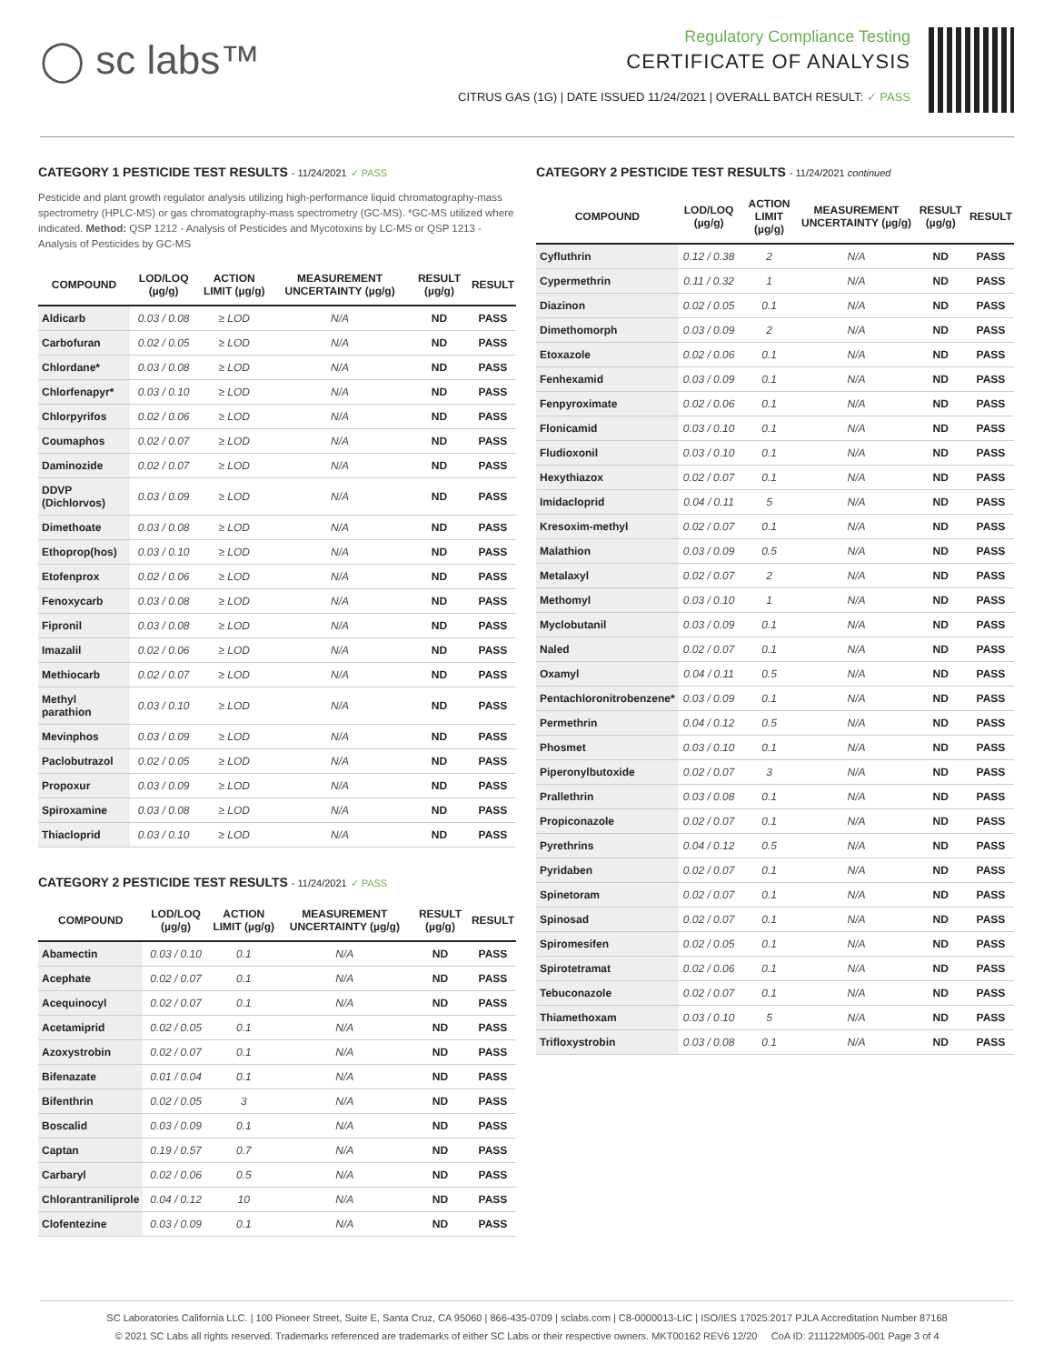◯ sc labs™
Regulatory Compliance Testing
CERTIFICATE OF ANALYSIS
CITRUS GAS (1G) | DATE ISSUED 11/24/2021 | OVERALL BATCH RESULT: ✓ PASS
CATEGORY 1 PESTICIDE TEST RESULTS - 11/24/2021 ✓ PASS
Pesticide and plant growth regulator analysis utilizing high-performance liquid chromatography-mass spectrometry (HPLC-MS) or gas chromatography-mass spectrometry (GC-MS). *GC-MS utilized where indicated. Method: QSP 1212 - Analysis of Pesticides and Mycotoxins by LC-MS or QSP 1213 - Analysis of Pesticides by GC-MS
| COMPOUND | LOD/LOQ (µg/g) | ACTION LIMIT (µg/g) | MEASUREMENT UNCERTAINTY (µg/g) | RESULT (µg/g) | RESULT |
| --- | --- | --- | --- | --- | --- |
| Aldicarb | 0.03 / 0.08 | ≥ LOD | N/A | ND | PASS |
| Carbofuran | 0.02 / 0.05 | ≥ LOD | N/A | ND | PASS |
| Chlordane* | 0.03 / 0.08 | ≥ LOD | N/A | ND | PASS |
| Chlorfenapyr* | 0.03 / 0.10 | ≥ LOD | N/A | ND | PASS |
| Chlorpyrifos | 0.02 / 0.06 | ≥ LOD | N/A | ND | PASS |
| Coumaphos | 0.02 / 0.07 | ≥ LOD | N/A | ND | PASS |
| Daminozide | 0.02 / 0.07 | ≥ LOD | N/A | ND | PASS |
| DDVP (Dichlorvos) | 0.03 / 0.09 | ≥ LOD | N/A | ND | PASS |
| Dimethoate | 0.03 / 0.08 | ≥ LOD | N/A | ND | PASS |
| Ethoprop(hos) | 0.03 / 0.10 | ≥ LOD | N/A | ND | PASS |
| Etofenprox | 0.02 / 0.06 | ≥ LOD | N/A | ND | PASS |
| Fenoxycarb | 0.03 / 0.08 | ≥ LOD | N/A | ND | PASS |
| Fipronil | 0.03 / 0.08 | ≥ LOD | N/A | ND | PASS |
| Imazalil | 0.02 / 0.06 | ≥ LOD | N/A | ND | PASS |
| Methiocarb | 0.02 / 0.07 | ≥ LOD | N/A | ND | PASS |
| Methyl parathion | 0.03 / 0.10 | ≥ LOD | N/A | ND | PASS |
| Mevinphos | 0.03 / 0.09 | ≥ LOD | N/A | ND | PASS |
| Paclobutrazol | 0.02 / 0.05 | ≥ LOD | N/A | ND | PASS |
| Propoxur | 0.03 / 0.09 | ≥ LOD | N/A | ND | PASS |
| Spiroxamine | 0.03 / 0.08 | ≥ LOD | N/A | ND | PASS |
| Thiacloprid | 0.03 / 0.10 | ≥ LOD | N/A | ND | PASS |
CATEGORY 2 PESTICIDE TEST RESULTS - 11/24/2021 ✓ PASS
| COMPOUND | LOD/LOQ (µg/g) | ACTION LIMIT (µg/g) | MEASUREMENT UNCERTAINTY (µg/g) | RESULT (µg/g) | RESULT |
| --- | --- | --- | --- | --- | --- |
| Abamectin | 0.03 / 0.10 | 0.1 | N/A | ND | PASS |
| Acephate | 0.02 / 0.07 | 0.1 | N/A | ND | PASS |
| Acequinocyl | 0.02 / 0.07 | 0.1 | N/A | ND | PASS |
| Acetamiprid | 0.02 / 0.05 | 0.1 | N/A | ND | PASS |
| Azoxystrobin | 0.02 / 0.07 | 0.1 | N/A | ND | PASS |
| Bifenazate | 0.01 / 0.04 | 0.1 | N/A | ND | PASS |
| Bifenthrin | 0.02 / 0.05 | 3 | N/A | ND | PASS |
| Boscalid | 0.03 / 0.09 | 0.1 | N/A | ND | PASS |
| Captan | 0.19 / 0.57 | 0.7 | N/A | ND | PASS |
| Carbaryl | 0.02 / 0.06 | 0.5 | N/A | ND | PASS |
| Chlorantraniliprole | 0.04 / 0.12 | 10 | N/A | ND | PASS |
| Clofentezine | 0.03 / 0.09 | 0.1 | N/A | ND | PASS |
CATEGORY 2 PESTICIDE TEST RESULTS - 11/24/2021 continued
| COMPOUND | LOD/LOQ (µg/g) | ACTION LIMIT (µg/g) | MEASUREMENT UNCERTAINTY (µg/g) | RESULT (µg/g) | RESULT |
| --- | --- | --- | --- | --- | --- |
| Cyfluthrin | 0.12 / 0.38 | 2 | N/A | ND | PASS |
| Cypermethrin | 0.11 / 0.32 | 1 | N/A | ND | PASS |
| Diazinon | 0.02 / 0.05 | 0.1 | N/A | ND | PASS |
| Dimethomorph | 0.03 / 0.09 | 2 | N/A | ND | PASS |
| Etoxazole | 0.02 / 0.06 | 0.1 | N/A | ND | PASS |
| Fenhexamid | 0.03 / 0.09 | 0.1 | N/A | ND | PASS |
| Fenpyroximate | 0.02 / 0.06 | 0.1 | N/A | ND | PASS |
| Flonicamid | 0.03 / 0.10 | 0.1 | N/A | ND | PASS |
| Fludioxonil | 0.03 / 0.10 | 0.1 | N/A | ND | PASS |
| Hexythiazox | 0.02 / 0.07 | 0.1 | N/A | ND | PASS |
| Imidacloprid | 0.04 / 0.11 | 5 | N/A | ND | PASS |
| Kresoxim-methyl | 0.02 / 0.07 | 0.1 | N/A | ND | PASS |
| Malathion | 0.03 / 0.09 | 0.5 | N/A | ND | PASS |
| Metalaxyl | 0.02 / 0.07 | 2 | N/A | ND | PASS |
| Methomyl | 0.03 / 0.10 | 1 | N/A | ND | PASS |
| Myclobutanil | 0.03 / 0.09 | 0.1 | N/A | ND | PASS |
| Naled | 0.02 / 0.07 | 0.1 | N/A | ND | PASS |
| Oxamyl | 0.04 / 0.11 | 0.5 | N/A | ND | PASS |
| Pentachloronitrobenzene* | 0.03 / 0.09 | 0.1 | N/A | ND | PASS |
| Permethrin | 0.04 / 0.12 | 0.5 | N/A | ND | PASS |
| Phosmet | 0.03 / 0.10 | 0.1 | N/A | ND | PASS |
| Piperonylbutoxide | 0.02 / 0.07 | 3 | N/A | ND | PASS |
| Prallethrin | 0.03 / 0.08 | 0.1 | N/A | ND | PASS |
| Propiconazole | 0.02 / 0.07 | 0.1 | N/A | ND | PASS |
| Pyrethrins | 0.04 / 0.12 | 0.5 | N/A | ND | PASS |
| Pyridaben | 0.02 / 0.07 | 0.1 | N/A | ND | PASS |
| Spinetoram | 0.02 / 0.07 | 0.1 | N/A | ND | PASS |
| Spinosad | 0.02 / 0.07 | 0.1 | N/A | ND | PASS |
| Spiromesifen | 0.02 / 0.05 | 0.1 | N/A | ND | PASS |
| Spirotetramat | 0.02 / 0.06 | 0.1 | N/A | ND | PASS |
| Tebuconazole | 0.02 / 0.07 | 0.1 | N/A | ND | PASS |
| Thiamethoxam | 0.03 / 0.10 | 5 | N/A | ND | PASS |
| Trifloxystrobin | 0.03 / 0.08 | 0.1 | N/A | ND | PASS |
SC Laboratories California LLC. | 100 Pioneer Street, Suite E, Santa Cruz, CA 95060 | 866-435-0709 | sclabs.com | C8-0000013-LIC | ISO/IES 17025:2017 PJLA Accreditation Number 87168
© 2021 SC Labs all rights reserved. Trademarks referenced are trademarks of either SC Labs or their respective owners. MKT00162 REV6 12/20 CoA ID: 211122M005-001 Page 3 of 4